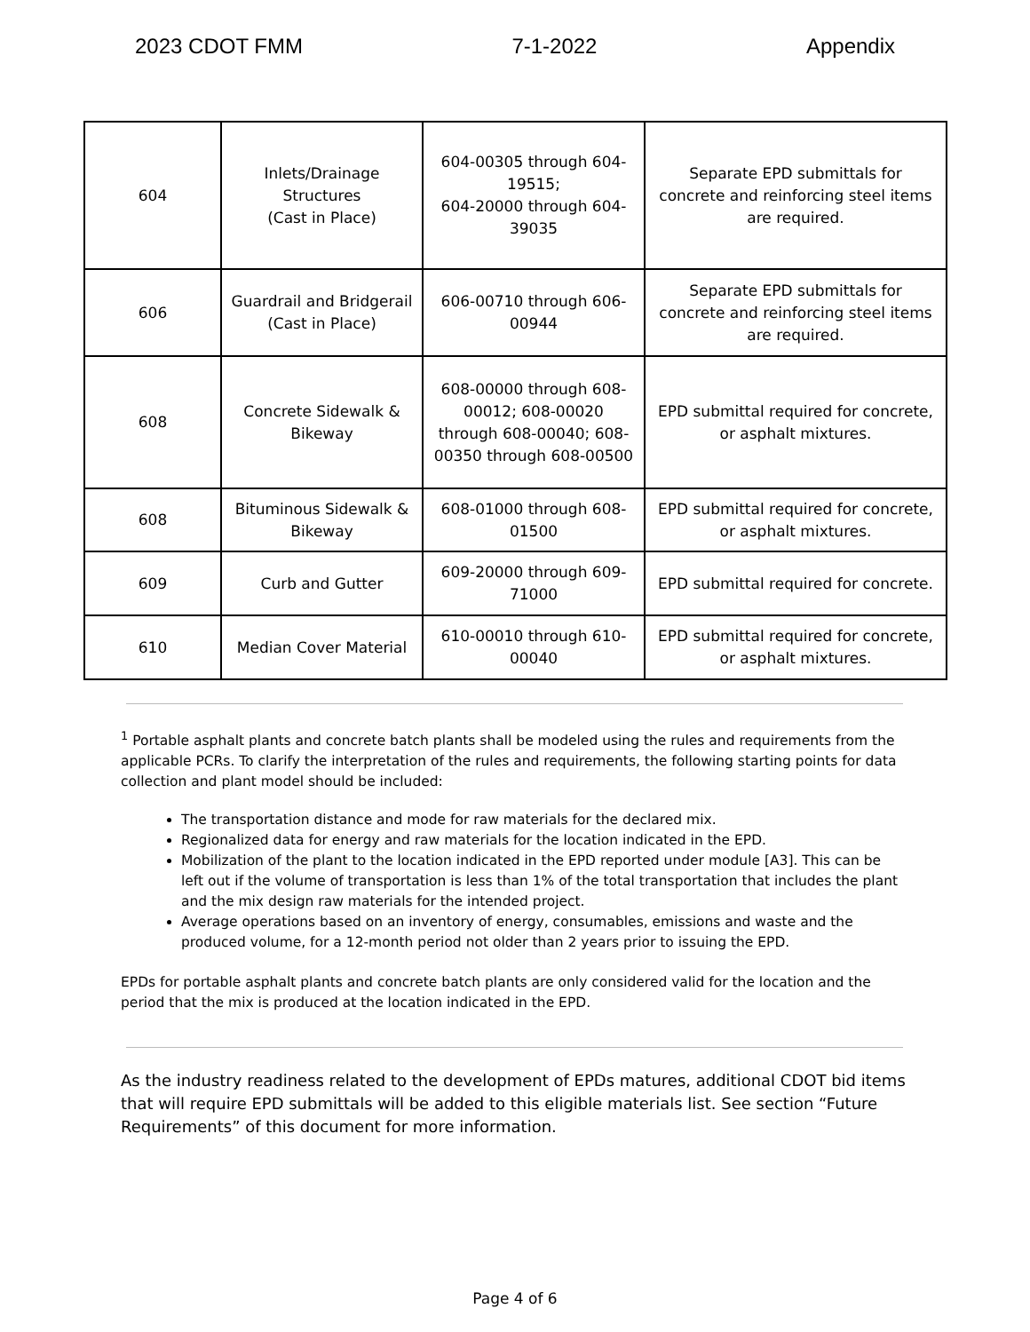2023 CDOT FMM 7-1-2022 Appendix
| 604 | Inlets/Drainage Structures (Cast in Place) | 604-00305 through 604-19515; 604-20000 through 604-39035 | Separate EPD submittals for concrete and reinforcing steel items are required. |
| 606 | Guardrail and Bridgerail (Cast in Place) | 606-00710 through 606-00944 | Separate EPD submittals for concrete and reinforcing steel items are required. |
| 608 | Concrete Sidewalk & Bikeway | 608-00000 through 608-00012; 608-00020 through 608-00040; 608-00350 through 608-00500 | EPD submittal required for concrete, or asphalt mixtures. |
| 608 | Bituminous Sidewalk & Bikeway | 608-01000 through 608-01500 | EPD submittal required for concrete, or asphalt mixtures. |
| 609 | Curb and Gutter | 609-20000 through 609-71000 | EPD submittal required for concrete. |
| 610 | Median Cover Material | 610-00010 through 610-00040 | EPD submittal required for concrete, or asphalt mixtures. |
<sup>1</sup> Portable asphalt plants and concrete batch plants shall be modeled using the rules and requirements from the applicable PCRs. To clarify the interpretation of the rules and requirements, the following starting points for data collection and plant model should be included:
The transportation distance and mode for raw materials for the declared mix.
Regionalized data for energy and raw materials for the location indicated in the EPD.
Mobilization of the plant to the location indicated in the EPD reported under module [A3]. This can be left out if the volume of transportation is less than 1% of the total transportation that includes the plant and the mix design raw materials for the intended project.
Average operations based on an inventory of energy, consumables, emissions and waste and the produced volume, for a 12-month period not older than 2 years prior to issuing the EPD.
EPDs for portable asphalt plants and concrete batch plants are only considered valid for the location and the period that the mix is produced at the location indicated in the EPD.
As the industry readiness related to the development of EPDs matures, additional CDOT bid items that will require EPD submittals will be added to this eligible materials list. See section “Future Requirements” of this document for more information.
Page 4 of 6